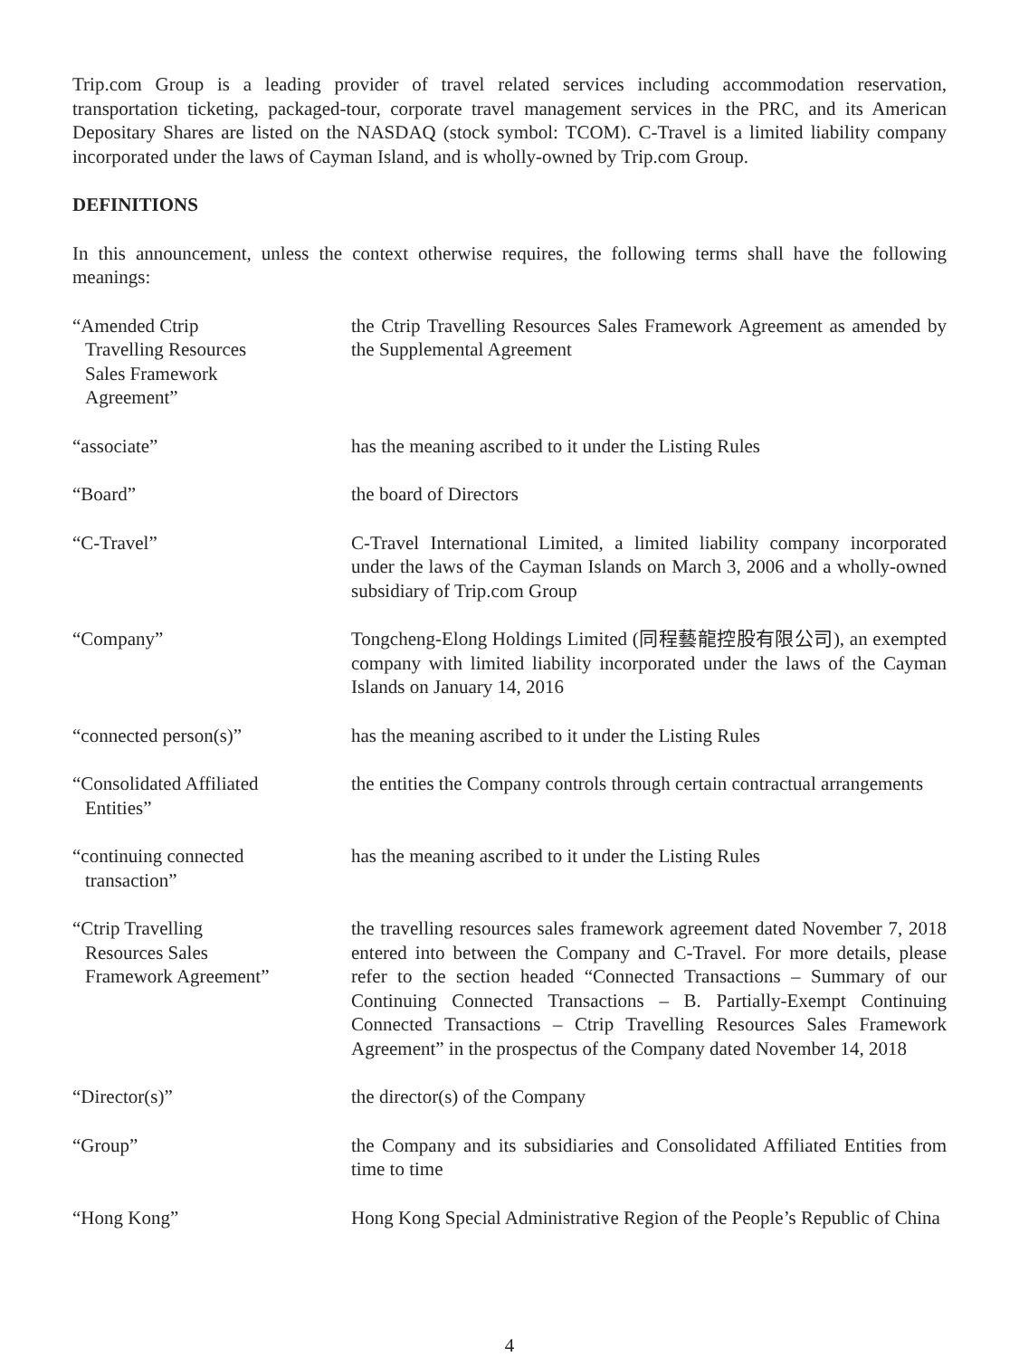Trip.com Group is a leading provider of travel related services including accommodation reservation, transportation ticketing, packaged-tour, corporate travel management services in the PRC, and its American Depositary Shares are listed on the NASDAQ (stock symbol: TCOM). C-Travel is a limited liability company incorporated under the laws of Cayman Island, and is wholly-owned by Trip.com Group.
DEFINITIONS
In this announcement, unless the context otherwise requires, the following terms shall have the following meanings:
| “Amended Ctrip Travelling Resources Sales Framework Agreement” | the Ctrip Travelling Resources Sales Framework Agreement as amended by the Supplemental Agreement |
| “associate” | has the meaning ascribed to it under the Listing Rules |
| “Board” | the board of Directors |
| “C-Travel” | C-Travel International Limited, a limited liability company incorporated under the laws of the Cayman Islands on March 3, 2006 and a wholly-owned subsidiary of Trip.com Group |
| “Company” | Tongcheng-Elong Holdings Limited (同程藝龍控股有限公司), an exempted company with limited liability incorporated under the laws of the Cayman Islands on January 14, 2016 |
| “connected person(s)” | has the meaning ascribed to it under the Listing Rules |
| “Consolidated Affiliated Entities” | the entities the Company controls through certain contractual arrangements |
| “continuing connected transaction” | has the meaning ascribed to it under the Listing Rules |
| “Ctrip Travelling Resources Sales Framework Agreement” | the travelling resources sales framework agreement dated November 7, 2018 entered into between the Company and C-Travel. For more details, please refer to the section headed “Connected Transactions – Summary of our Continuing Connected Transactions – B. Partially-Exempt Continuing Connected Transactions – Ctrip Travelling Resources Sales Framework Agreement” in the prospectus of the Company dated November 14, 2018 |
| “Director(s)” | the director(s) of the Company |
| “Group” | the Company and its subsidiaries and Consolidated Affiliated Entities from time to time |
| “Hong Kong” | Hong Kong Special Administrative Region of the People’s Republic of China |
4